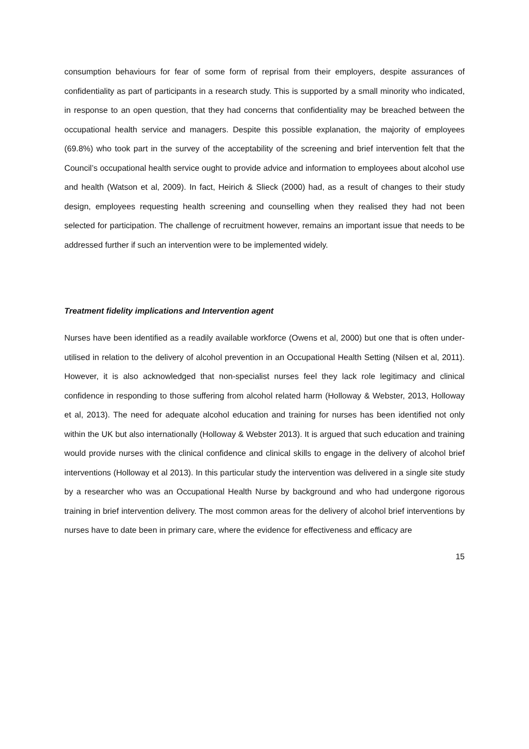consumption behaviours for fear of some form of reprisal from their employers, despite assurances of confidentiality as part of participants in a research study. This is supported by a small minority who indicated, in response to an open question, that they had concerns that confidentiality may be breached between the occupational health service and managers. Despite this possible explanation, the majority of employees (69.8%) who took part in the survey of the acceptability of the screening and brief intervention felt that the Council’s occupational health service ought to provide advice and information to employees about alcohol use and health (Watson et al, 2009). In fact, Heirich & Slieck (2000) had, as a result of changes to their study design, employees requesting health screening and counselling when they realised they had not been selected for participation. The challenge of recruitment however, remains an important issue that needs to be addressed further if such an intervention were to be implemented widely.
Treatment fidelity implications and Intervention agent
Nurses have been identified as a readily available workforce (Owens et al, 2000) but one that is often under-utilised in relation to the delivery of alcohol prevention in an Occupational Health Setting (Nilsen et al, 2011). However, it is also acknowledged that non-specialist nurses feel they lack role legitimacy and clinical confidence in responding to those suffering from alcohol related harm (Holloway & Webster, 2013, Holloway et al, 2013). The need for adequate alcohol education and training for nurses has been identified not only within the UK but also internationally (Holloway & Webster 2013). It is argued that such education and training would provide nurses with the clinical confidence and clinical skills to engage in the delivery of alcohol brief interventions (Holloway et al 2013). In this particular study the intervention was delivered in a single site study by a researcher who was an Occupational Health Nurse by background and who had undergone rigorous training in brief intervention delivery. The most common areas for the delivery of alcohol brief interventions by nurses have to date been in primary care, where the evidence for effectiveness and efficacy are
15